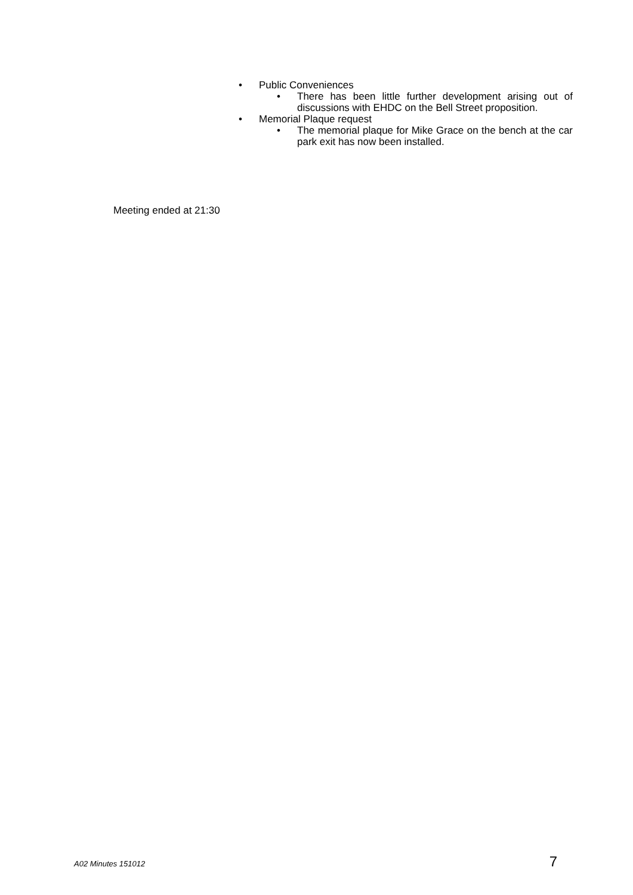• Public Conveniences
• There has been little further development arising out of discussions with EHDC on the Bell Street proposition.
• Memorial Plaque request
• The memorial plaque for Mike Grace on the bench at the car park exit has now been installed.
Meeting ended at 21:30
A02 Minutes 151012 7